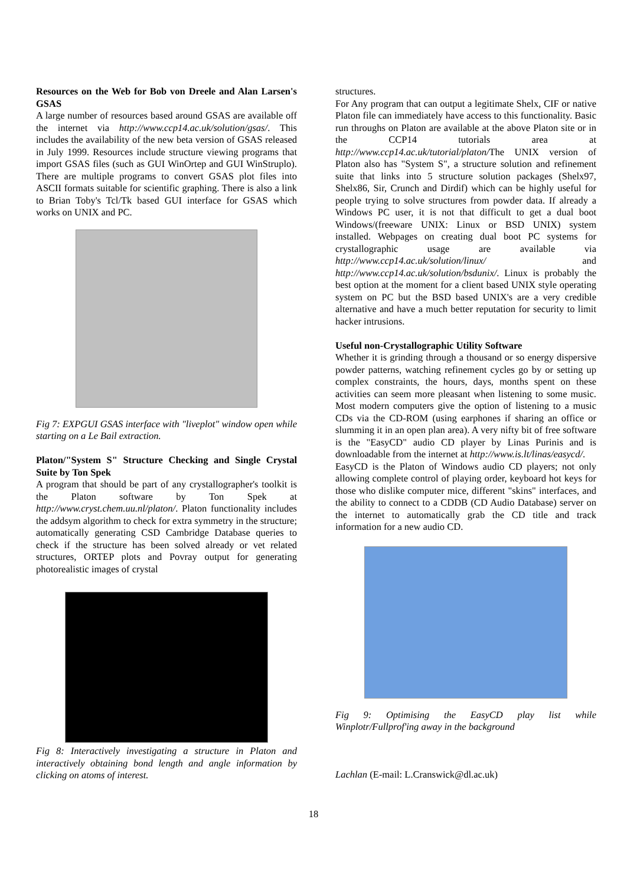Resources on the Web for Bob von Dreele and Alan Larsen's GSAS
A large number of resources based around GSAS are available off the internet via http://www.ccp14.ac.uk/solution/gsas/. This includes the availability of the new beta version of GSAS released in July 1999. Resources include structure viewing programs that import GSAS files (such as GUI WinOrtep and GUI WinStruplo). There are multiple programs to convert GSAS plot files into ASCII formats suitable for scientific graphing. There is also a link to Brian Toby's Tcl/Tk based GUI interface for GSAS which works on UNIX and PC.
Fig 7: EXPGUI GSAS interface with "liveplot" window open while starting on a Le Bail extraction.
Platon/"System S" Structure Checking and Single Crystal Suite by Ton Spek
A program that should be part of any crystallographer's toolkit is the Platon software by Ton Spek at http://www.cryst.chem.uu.nl/platon/. Platon functionality includes the addsym algorithm to check for extra symmetry in the structure; automatically generating CSD Cambridge Database queries to check if the structure has been solved already or vet related structures, ORTEP plots and Povray output for generating photorealistic images of crystal
Fig 8: Interactively investigating a structure in Platon and interactively obtaining bond length and angle information by clicking on atoms of interest.
structures.
For Any program that can output a legitimate Shelx, CIF or native Platon file can immediately have access to this functionality. Basic run throughs on Platon are available at the above Platon site or in the CCP14 tutorials area at http://www.ccp14.ac.uk/tutorial/platon/The UNIX version of Platon also has "System S", a structure solution and refinement suite that links into 5 structure solution packages (Shelx97, Shelx86, Sir, Crunch and Dirdif) which can be highly useful for people trying to solve structures from powder data. If already a Windows PC user, it is not that difficult to get a dual boot Windows/(freeware UNIX: Linux or BSD UNIX) system installed. Webpages on creating dual boot PC systems for crystallographic usage are available via http://www.ccp14.ac.uk/solution/linux/ and http://www.ccp14.ac.uk/solution/bsdunix/. Linux is probably the best option at the moment for a client based UNIX style operating system on PC but the BSD based UNIX's are a very credible alternative and have a much better reputation for security to limit hacker intrusions.
Useful non-Crystallographic Utility Software
Whether it is grinding through a thousand or so energy dispersive powder patterns, watching refinement cycles go by or setting up complex constraints, the hours, days, months spent on these activities can seem more pleasant when listening to some music. Most modern computers give the option of listening to a music CDs via the CD-ROM (using earphones if sharing an office or slumming it in an open plan area). A very nifty bit of free software is the "EasyCD" audio CD player by Linas Purinis and is downloadable from the internet at http://www.is.lt/linas/easycd/.
EasyCD is the Platon of Windows audio CD players; not only allowing complete control of playing order, keyboard hot keys for those who dislike computer mice, different "skins" interfaces, and the ability to connect to a CDDB (CD Audio Database) server on the internet to automatically grab the CD title and track information for a new audio CD.
Fig 9: Optimising the EasyCD play list while Winplotr/Fullprof'ing away in the background
Lachlan (E-mail: L.Cranswick@dl.ac.uk)
18